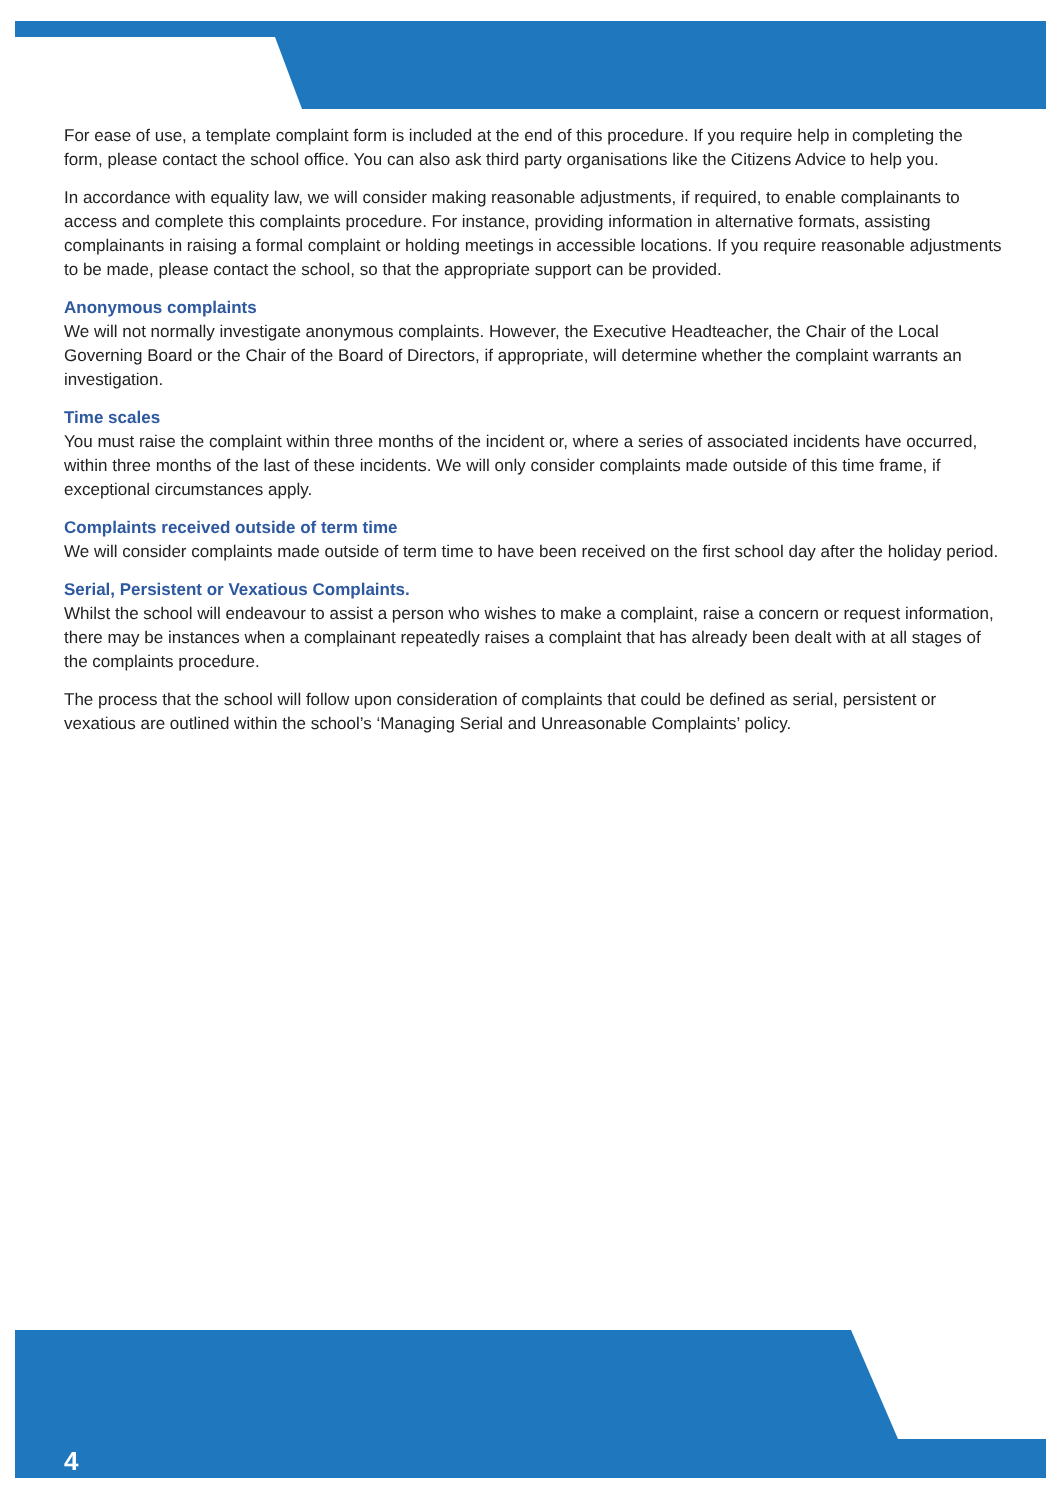For ease of use, a template complaint form is included at the end of this procedure. If you require help in completing the form, please contact the school office. You can also ask third party organisations like the Citizens Advice to help you.
In accordance with equality law, we will consider making reasonable adjustments, if required, to enable complainants to access and complete this complaints procedure. For instance, providing information in alternative formats, assisting complainants in raising a formal complaint or holding meetings in accessible locations. If you require reasonable adjustments to be made, please contact the school, so that the appropriate support can be provided.
Anonymous complaints
We will not normally investigate anonymous complaints. However, the Executive Headteacher, the Chair of the Local Governing Board or the Chair of the Board of Directors, if appropriate, will determine whether the complaint warrants an investigation.
Time scales
You must raise the complaint within three months of the incident or, where a series of associated incidents have occurred, within three months of the last of these incidents. We will only consider complaints made outside of this time frame, if exceptional circumstances apply.
Complaints received outside of term time
We will consider complaints made outside of term time to have been received on the first school day after the holiday period.
Serial, Persistent or Vexatious Complaints.
Whilst the school will endeavour to assist a person who wishes to make a complaint, raise a concern or request information, there may be instances when a complainant repeatedly raises a complaint that has already been dealt with at all stages of the complaints procedure.
The process that the school will follow upon consideration of complaints that could be defined as serial, persistent or vexatious are outlined within the school’s ‘Managing Serial and Unreasonable Complaints’ policy.
4